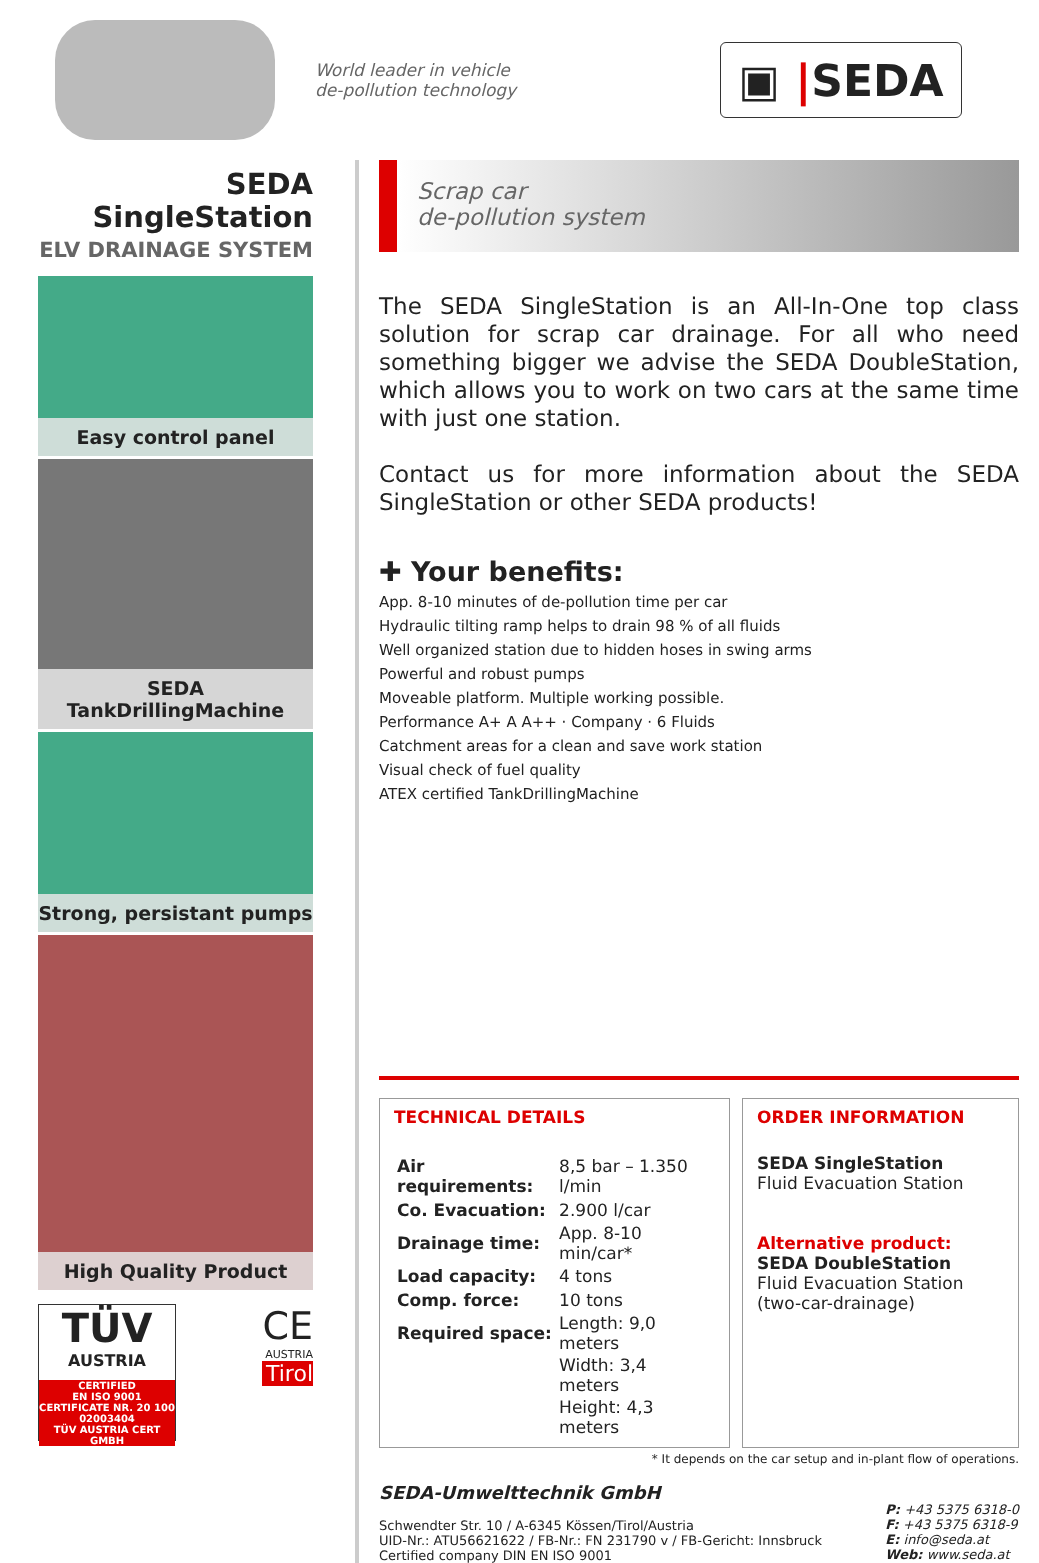World leader in vehicle
de-pollution technology
▣ | SEDA
SEDA
SingleStation
ELV DRAINAGE SYSTEM
Easy control panel
SEDA TankDrillingMachine
Strong, persistant pumps
High Quality Product
TÜV
AUSTRIA
CERTIFIED
EN ISO 9001
CERTIFICATE NR. 20 100 02003404
TÜV AUSTRIA CERT GMBH
CE
AUSTRIA
Tirol
Scrap car
de-pollution system
The SEDA SingleStation is an All-In-One top class solution for scrap car drainage. For all who need something bigger we advise the SEDA DoubleStation, which allows you to work on two cars at the same time with just one station.
Contact us for more information about the SEDA SingleStation or other SEDA products!
✚ Your benefits:
App. 8-10 minutes of de-pollution time per car
Hydraulic tilting ramp helps to drain 98 % of all fluids
Well organized station due to hidden hoses in swing arms
Powerful and robust pumps
Moveable platform. Multiple working possible.
Performance A+ A A++ · Company · 6 Fluids
Catchment areas for a clean and save work station
Visual check of fuel quality
ATEX certified TankDrillingMachine
TECHNICAL DETAILS
| Air requirements: | 8,5 bar – 1.350 l/min |
| Co. Evacuation: | 2.900 l/car |
| Drainage time: | App. 8-10 min/car* |
| Load capacity: | 4 tons |
| Comp. force: | 10 tons |
| Required space: | Length: 9,0 meters |
| | Width: 3,4 meters |
| | Height: 4,3 meters |
ORDER INFORMATION
SEDA SingleStation
Fluid Evacuation Station
Alternative product:
SEDA DoubleStation
Fluid Evacuation Station
(two-car-drainage)
* It depends on the car setup and in-plant flow of operations.
SEDA-Umwelttechnik GmbH
Schwendter Str. 10 / A-6345 Kössen/Tirol/Austria
UID-Nr.: ATU56621622 / FB-Nr.: FN 231790 v / FB-Gericht: Innsbruck
Certified company DIN EN ISO 9001
P: +43 5375 6318-0
F: +43 5375 6318-9
E: info@seda.at
Web: www.seda.at